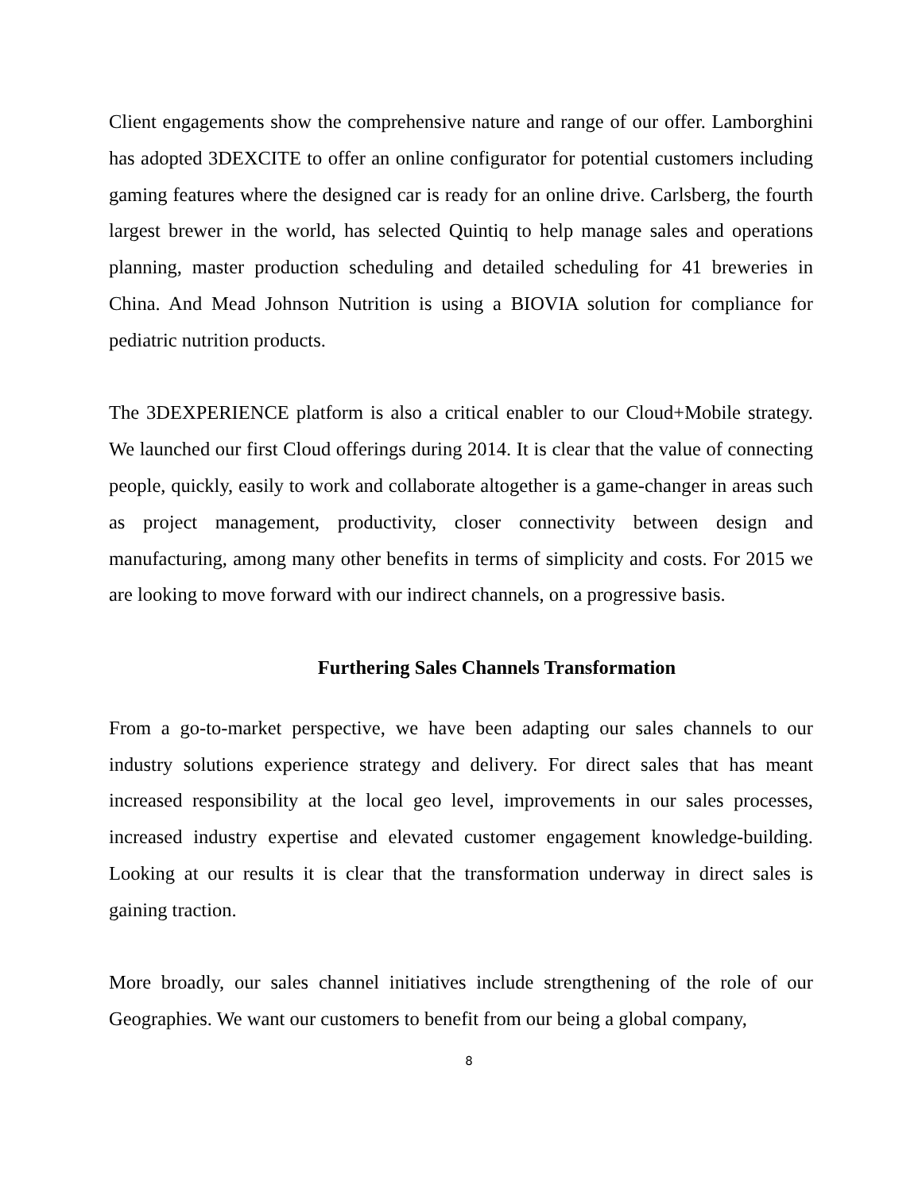Client engagements show the comprehensive nature and range of our offer. Lamborghini has adopted 3DEXCITE to offer an online configurator for potential customers including gaming features where the designed car is ready for an online drive. Carlsberg, the fourth largest brewer in the world, has selected Quintiq to help manage sales and operations planning, master production scheduling and detailed scheduling for 41 breweries in China. And Mead Johnson Nutrition is using a BIOVIA solution for compliance for pediatric nutrition products.
The 3DEXPERIENCE platform is also a critical enabler to our Cloud+Mobile strategy. We launched our first Cloud offerings during 2014. It is clear that the value of connecting people, quickly, easily to work and collaborate altogether is a game-changer in areas such as project management, productivity, closer connectivity between design and manufacturing, among many other benefits in terms of simplicity and costs. For 2015 we are looking to move forward with our indirect channels, on a progressive basis.
Furthering Sales Channels Transformation
From a go-to-market perspective, we have been adapting our sales channels to our industry solutions experience strategy and delivery. For direct sales that has meant increased responsibility at the local geo level, improvements in our sales processes, increased industry expertise and elevated customer engagement knowledge-building. Looking at our results it is clear that the transformation underway in direct sales is gaining traction.
More broadly, our sales channel initiatives include strengthening of the role of our Geographies. We want our customers to benefit from our being a global company,
8